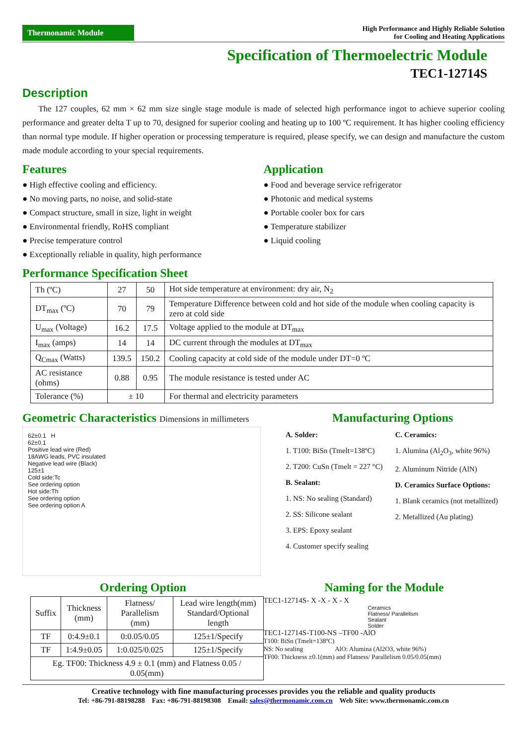Thermonamic Module
High Performance and Highly Reliable Solution
for Cooling and Heating Applications
Specification of Thermoelectric Module
TEC1-12714S
Description
The 127 couples, 62 mm × 62 mm size single stage module is made of selected high performance ingot to achieve superior cooling performance and greater delta T up to 70, designed for superior cooling and heating up to 100 ºC requirement. It has higher cooling efficiency than normal type module. If higher operation or processing temperature is required, please specify, we can design and manufacture the custom made module according to your special requirements.
Features
● High effective cooling and efficiency.
● No moving parts, no noise, and solid-state
● Compact structure, small in size, light in weight
● Environmental friendly, RoHS compliant
● Precise temperature control
● Exceptionally reliable in quality, high performance
Application
● Food and beverage service refrigerator
● Photonic and medical systems
● Portable cooler box for cars
● Temperature stabilizer
● Liquid cooling
Performance Specification Sheet
| Th (ºC) | 27 | 50 | Hot side temperature at environment: dry air, N<sub>2</sub> |
| DT<sub>max</sub> (ºC) | 70 | 79 | Temperature Difference between cold and hot side of the module when cooling capacity is zero at cold side |
| U<sub>max</sub> (Voltage) | 16.2 | 17.5 | Voltage applied to the module at DT<sub>max</sub> |
| I<sub>max</sub> (amps) | 14 | 14 | DC current through the modules at DT<sub>max</sub> |
| Q<sub>Cmax</sub> (Watts) | 139.5 | 150.2 | Cooling capacity at cold side of the module under DT=0 ºC |
| AC resistance (ohms) | 0.88 | 0.95 | The module resistance is tested under AC |
| Tolerance (%) | ± 10 | | For thermal and electricity parameters |
Geometric Characteristics Dimensions in millimeters
62±0.1 H
62±0.1
Positive lead wire (Red)
18AWG leads, PVC insulated
Negative lead wire (Black)
125±1
Cold side:Tc
See ordering option
Hot side:Th
See ordering option
See ordering option A
Manufacturing Options
A. Solder:
1. T100: BiSn (Tmelt=138ºC)
2. T200: CuSn (Tmelt = 227 °C)
B. Sealant:
1. NS: No sealing (Standard)
2. SS: Silicone sealant
3. EPS: Epoxy sealant
4. Customer specify sealing
C. Ceramics:
1. Alumina (Al<sub>2</sub>O<sub>3</sub>, white 96%)
2. Aluminum Nitride (AlN)
D. Ceramics Surface Options:
1. Blank ceramics (not metallized)
2. Metallized (Au plating)
Ordering Option
| Suffix | Thickness (mm) | Flatness/ Parallelism (mm) | Lead wire length(mm) Standard/Optional length |
| TF | 0:4.9±0.1 | 0:0.05/0.05 | 125±1/Specify |
| TF | 1:4.9±0.05 | 1:0.025/0.025 | 125±1/Specify |
| Eg. TF00: Thickness 4.9 ± 0.1 (mm) and Flatness 0.05 / 0.05(mm) | | | |
Naming for the Module
TEC1-12714S- X -X - X - X
Ceramics
Flatness/ Parallelism
Sealant
Solder
TEC1-12714S-T100-NS –TF00 -AlO
T100: BiSn (Tmelt=138ºC)
NS: No sealing AlO: Alumina (Al2O3, white 96%)
TF00: Thickness ±0.1(mm) and Flatness/ Parallelism 0.05/0.05(mm)
Creative technology with fine manufacturing processes provides you the reliable and quality products
Tel: +86-791-88198288 Fax: +86-791-88198308 Email: sales@thermonamic.com.cn Web Site: www.thermonamic.com.cn